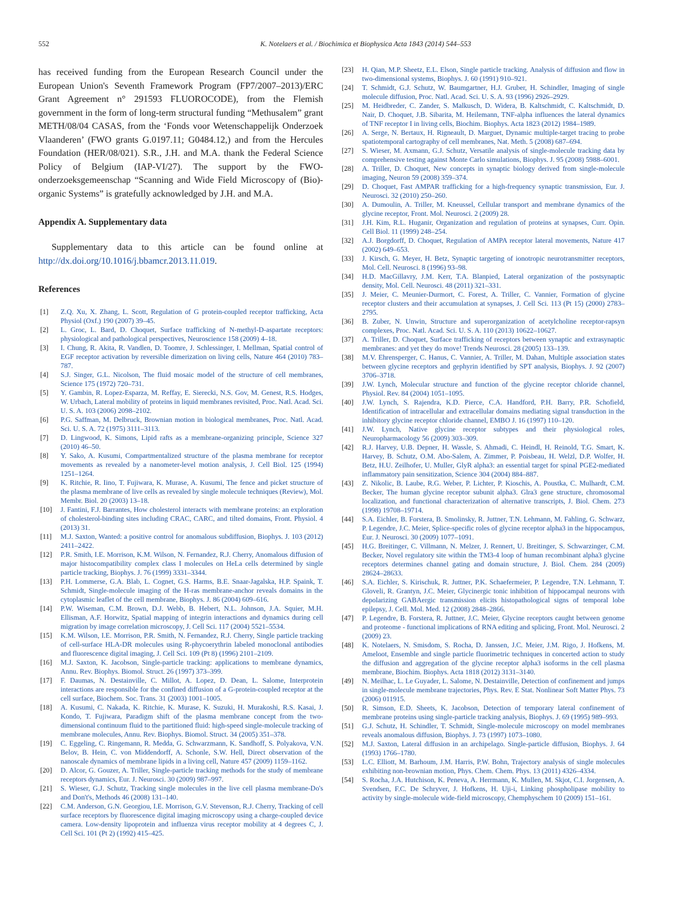552 K. Notelaers et al. / Biochimica et Biophysica Acta 1843 (2014) 544–553
has received funding from the European Research Council under the European Union's Seventh Framework Program (FP7/2007–2013)/ERC Grant Agreement n° 291593 FLUOROCODE), from the Flemish government in the form of long-term structural funding “Methusalem” grant METH/08/04 CASAS, from the ‘Fonds voor Wetenschappelijk Onderzoek Vlaanderen’ (FWO grants G.0197.11; G0484.12,) and from the Hercules Foundation (HER/08/021). S.R., J.H. and M.A. thank the Federal Science Policy of Belgium (IAP-VI/27). The support by the FWO-onderzoeksgemeenschap “Scanning and Wide Field Microscopy of (Bio)-organic Systems” is gratefully acknowledged by J.H. and M.A.
Appendix A. Supplementary data
Supplementary data to this article can be found online at http://dx.doi.org/10.1016/j.bbamcr.2013.11.019.
References
[1] Z.Q. Xu, X. Zhang, L. Scott, Regulation of G protein-coupled receptor trafficking, Acta Physiol (Oxf.) 190 (2007) 39–45.
[2] L. Groc, L. Bard, D. Choquet, Surface trafficking of N-methyl-D-aspartate receptors: physiological and pathological perspectives, Neuroscience 158 (2009) 4–18.
[3] I. Chung, R. Akita, R. Vandlen, D. Toomre, J. Schlessinger, I. Mellman, Spatial control of EGF receptor activation by reversible dimerization on living cells, Nature 464 (2010) 783–787.
[4] S.J. Singer, G.L. Nicolson, The fluid mosaic model of the structure of cell membranes, Science 175 (1972) 720–731.
[5] Y. Gambin, R. Lopez-Esparza, M. Reffay, E. Sierecki, N.S. Gov, M. Genest, R.S. Hodges, W. Urbach, Lateral mobility of proteins in liquid membranes revisited, Proc. Natl. Acad. Sci. U. S. A. 103 (2006) 2098–2102.
[6] P.G. Saffman, M. Delbruck, Brownian motion in biological membranes, Proc. Natl. Acad. Sci. U. S. A. 72 (1975) 3111–3113.
[7] D. Lingwood, K. Simons, Lipid rafts as a membrane-organizing principle, Science 327 (2010) 46–50.
[8] Y. Sako, A. Kusumi, Compartmentalized structure of the plasma membrane for receptor movements as revealed by a nanometer-level motion analysis, J. Cell Biol. 125 (1994) 1251–1264.
[9] K. Ritchie, R. Iino, T. Fujiwara, K. Murase, A. Kusumi, The fence and picket structure of the plasma membrane of live cells as revealed by single molecule techniques (Review), Mol. Membr. Biol. 20 (2003) 13–18.
[10] J. Fantini, F.J. Barrantes, How cholesterol interacts with membrane proteins: an exploration of cholesterol-binding sites including CRAC, CARC, and tilted domains, Front. Physiol. 4 (2013) 31.
[11] M.J. Saxton, Wanted: a positive control for anomalous subdiffusion, Biophys. J. 103 (2012) 2411–2422.
[12] P.R. Smith, I.E. Morrison, K.M. Wilson, N. Fernandez, R.J. Cherry, Anomalous diffusion of major histocompatibility complex class I molecules on HeLa cells determined by single particle tracking, Biophys. J. 76 (1999) 3331–3344.
[13] P.H. Lommerse, G.A. Blab, L. Cognet, G.S. Harms, B.E. Snaar-Jagalska, H.P. Spaink, T. Schmidt, Single-molecule imaging of the H-ras membrane-anchor reveals domains in the cytoplasmic leaflet of the cell membrane, Biophys. J. 86 (2004) 609–616.
[14] P.W. Wiseman, C.M. Brown, D.J. Webb, B. Hebert, N.L. Johnson, J.A. Squier, M.H. Ellisman, A.F. Horwitz, Spatial mapping of integrin interactions and dynamics during cell migration by image correlation microscopy, J. Cell Sci. 117 (2004) 5521–5534.
[15] K.M. Wilson, I.E. Morrison, P.R. Smith, N. Fernandez, R.J. Cherry, Single particle tracking of cell-surface HLA-DR molecules using R-phycoerythrin labeled monoclonal antibodies and fluorescence digital imaging, J. Cell Sci. 109 (Pt 8) (1996) 2101–2109.
[16] M.J. Saxton, K. Jacobson, Single-particle tracking: applications to membrane dynamics, Annu. Rev. Biophys. Biomol. Struct. 26 (1997) 373–399.
[17] F. Daumas, N. Destainville, C. Millot, A. Lopez, D. Dean, L. Salome, Interprotein interactions are responsible for the confined diffusion of a G-protein-coupled receptor at the cell surface, Biochem. Soc. Trans. 31 (2003) 1001–1005.
[18] A. Kusumi, C. Nakada, K. Ritchie, K. Murase, K. Suzuki, H. Murakoshi, R.S. Kasai, J. Kondo, T. Fujiwara, Paradigm shift of the plasma membrane concept from the two-dimensional continuum fluid to the partitioned fluid: high-speed single-molecule tracking of membrane molecules, Annu. Rev. Biophys. Biomol. Struct. 34 (2005) 351–378.
[19] C. Eggeling, C. Ringemann, R. Medda, G. Schwarzmann, K. Sandhoff, S. Polyakova, V.N. Belov, B. Hein, C. von Middendorff, A. Schonle, S.W. Hell, Direct observation of the nanoscale dynamics of membrane lipids in a living cell, Nature 457 (2009) 1159–1162.
[20] D. Alcor, G. Gouzer, A. Triller, Single-particle tracking methods for the study of membrane receptors dynamics, Eur. J. Neurosci. 30 (2009) 987–997.
[21] S. Wieser, G.J. Schutz, Tracking single molecules in the live cell plasma membrane-Do's and Don't's, Methods 46 (2008) 131–140.
[22] C.M. Anderson, G.N. Georgiou, I.E. Morrison, G.V. Stevenson, R.J. Cherry, Tracking of cell surface receptors by fluorescence digital imaging microscopy using a charge-coupled device camera. Low-density lipoprotein and influenza virus receptor mobility at 4 degrees C, J. Cell Sci. 101 (Pt 2) (1992) 415–425.
[23] H. Qian, M.P. Sheetz, E.L. Elson, Single particle tracking. Analysis of diffusion and flow in two-dimensional systems, Biophys. J. 60 (1991) 910–921.
[24] T. Schmidt, G.J. Schutz, W. Baumgartner, H.J. Gruber, H. Schindler, Imaging of single molecule diffusion, Proc. Natl. Acad. Sci. U. S. A. 93 (1996) 2926–2929.
[25] M. Heidbreder, C. Zander, S. Malkusch, D. Widera, B. Kaltschmidt, C. Kaltschmidt, D. Nair, D. Choquet, J.B. Sibarita, M. Heilemann, TNF-alpha influences the lateral dynamics of TNF receptor I in living cells, Biochim. Biophys. Acta 1823 (2012) 1984–1989.
[26] A. Serge, N. Bertaux, H. Rigneault, D. Marguet, Dynamic multiple-target tracing to probe spatiotemporal cartography of cell membranes, Nat. Meth. 5 (2008) 687–694.
[27] S. Wieser, M. Axmann, G.J. Schutz, Versatile analysis of single-molecule tracking data by comprehensive testing against Monte Carlo simulations, Biophys. J. 95 (2008) 5988–6001.
[28] A. Triller, D. Choquet, New concepts in synaptic biology derived from single-molecule imaging, Neuron 59 (2008) 359–374.
[29] D. Choquet, Fast AMPAR trafficking for a high-frequency synaptic transmission, Eur. J. Neurosci. 32 (2010) 250–260.
[30] A. Dumoulin, A. Triller, M. Kneussel, Cellular transport and membrane dynamics of the glycine receptor, Front. Mol. Neurosci. 2 (2009) 28.
[31] J.H. Kim, R.L. Huganir, Organization and regulation of proteins at synapses, Curr. Opin. Cell Biol. 11 (1999) 248–254.
[32] A.J. Borgdorff, D. Choquet, Regulation of AMPA receptor lateral movements, Nature 417 (2002) 649–653.
[33] J. Kirsch, G. Meyer, H. Betz, Synaptic targeting of ionotropic neurotransmitter receptors, Mol. Cell. Neurosci. 8 (1996) 93–98.
[34] H.D. MacGillavry, J.M. Kerr, T.A. Blanpied, Lateral organization of the postsynaptic density, Mol. Cell. Neurosci. 48 (2011) 321–331.
[35] J. Meier, C. Meunier-Durmort, C. Forest, A. Triller, C. Vannier, Formation of glycine receptor clusters and their accumulation at synapses, J. Cell Sci. 113 (Pt 15) (2000) 2783–2795.
[36] B. Zuber, N. Unwin, Structure and superorganization of acetylcholine receptor-rapsyn complexes, Proc. Natl. Acad. Sci. U. S. A. 110 (2013) 10622–10627.
[37] A. Triller, D. Choquet, Surface trafficking of receptors between synaptic and extrasynaptic membranes: and yet they do move! Trends Neurosci. 28 (2005) 133–139.
[38] M.V. Ehrensperger, C. Hanus, C. Vannier, A. Triller, M. Dahan, Multiple association states between glycine receptors and gephyrin identified by SPT analysis, Biophys. J. 92 (2007) 3706–3718.
[39] J.W. Lynch, Molecular structure and function of the glycine receptor chloride channel, Physiol. Rev. 84 (2004) 1051–1095.
[40] J.W. Lynch, S. Rajendra, K.D. Pierce, C.A. Handford, P.H. Barry, P.R. Schofield, Identification of intracellular and extracellular domains mediating signal transduction in the inhibitory glycine receptor chloride channel, EMBO J. 16 (1997) 110–120.
[41] J.W. Lynch, Native glycine receptor subtypes and their physiological roles, Neuropharmacology 56 (2009) 303–309.
[42] R.J. Harvey, U.B. Depner, H. Wassle, S. Ahmadi, C. Heindl, H. Reinold, T.G. Smart, K. Harvey, B. Schutz, O.M. Abo-Salem, A. Zimmer, P. Poisbeau, H. Welzl, D.P. Wolfer, H. Betz, H.U. Zeilhofer, U. Muller, GlyR alpha3: an essential target for spinal PGE2-mediated inflammatory pain sensitization, Science 304 (2004) 884–887.
[43] Z. Nikolic, B. Laube, R.G. Weber, P. Lichter, P. Kioschis, A. Poustka, C. Mulhardt, C.M. Becker, The human glycine receptor subunit alpha3. Glra3 gene structure, chromosomal localization, and functional characterization of alternative transcripts, J. Biol. Chem. 273 (1998) 19708–19714.
[44] S.A. Eichler, B. Forstera, B. Smolinsky, R. Juttner, T.N. Lehmann, M. Fahling, G. Schwarz, P. Legendre, J.C. Meier, Splice-specific roles of glycine receptor alpha3 in the hippocampus, Eur. J. Neurosci. 30 (2009) 1077–1091.
[45] H.G. Breitinger, C. Villmann, N. Melzer, J. Rennert, U. Breitinger, S. Schwarzinger, C.M. Becker, Novel regulatory site within the TM3-4 loop of human recombinant alpha3 glycine receptors determines channel gating and domain structure, J. Biol. Chem. 284 (2009) 28624–28633.
[46] S.A. Eichler, S. Kirischuk, R. Juttner, P.K. Schaefermeier, P. Legendre, T.N. Lehmann, T. Gloveli, R. Grantyn, J.C. Meier, Glycinergic tonic inhibition of hippocampal neurons with depolarizing GABAergic transmission elicits histopathological signs of temporal lobe epilepsy, J. Cell. Mol. Med. 12 (2008) 2848–2866.
[47] P. Legendre, B. Forstera, R. Juttner, J.C. Meier, Glycine receptors caught between genome and proteome - functional implications of RNA editing and splicing, Front. Mol. Neurosci. 2 (2009) 23.
[48] K. Notelaers, N. Smisdom, S. Rocha, D. Janssen, J.C. Meier, J.M. Rigo, J. Hofkens, M. Ameloot, Ensemble and single particle fluorimetric techniques in concerted action to study the diffusion and aggregation of the glycine receptor alpha3 isoforms in the cell plasma membrane, Biochim. Biophys. Acta 1818 (2012) 3131–3140.
[49] N. Meilhac, L. Le Guyader, L. Salome, N. Destainville, Detection of confinement and jumps in single-molecule membrane trajectories, Phys. Rev. E Stat. Nonlinear Soft Matter Phys. 73 (2006) 011915.
[50] R. Simson, E.D. Sheets, K. Jacobson, Detection of temporary lateral confinement of membrane proteins using single-particle tracking analysis, Biophys. J. 69 (1995) 989–993.
[51] G.J. Schutz, H. Schindler, T. Schmidt, Single-molecule microscopy on model membranes reveals anomalous diffusion, Biophys. J. 73 (1997) 1073–1080.
[52] M.J. Saxton, Lateral diffusion in an archipelago. Single-particle diffusion, Biophys. J. 64 (1993) 1766–1780.
[53] L.C. Elliott, M. Barhoum, J.M. Harris, P.W. Bohn, Trajectory analysis of single molecules exhibiting non-brownian motion, Phys. Chem. Chem. Phys. 13 (2011) 4326–4334.
[54] S. Rocha, J.A. Hutchison, K. Peneva, A. Herrmann, K. Mullen, M. Skjot, C.I. Jorgensen, A. Svendsen, F.C. De Schryver, J. Hofkens, H. Uji-i, Linking phospholipase mobility to activity by single-molecule wide-field microscopy, Chemphyschem 10 (2009) 151–161.